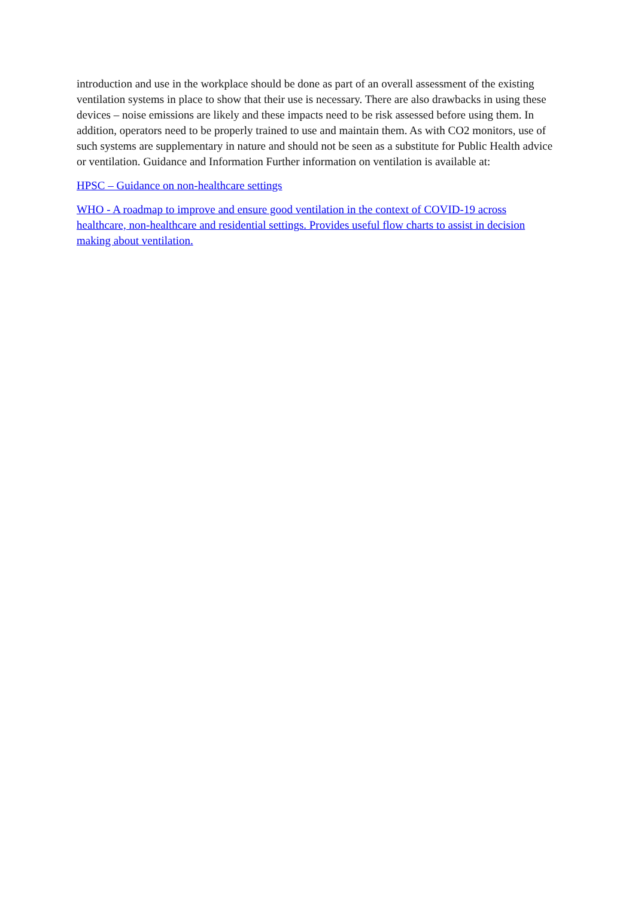introduction and use in the workplace should be done as part of an overall assessment of the existing ventilation systems in place to show that their use is necessary. There are also drawbacks in using these devices – noise emissions are likely and these impacts need to be risk assessed before using them. In addition, operators need to be properly trained to use and maintain them. As with CO2 monitors, use of such systems are supplementary in nature and should not be seen as a substitute for Public Health advice or ventilation. Guidance and Information Further information on ventilation is available at:
HPSC – Guidance on non-healthcare settings
WHO - A roadmap to improve and ensure good ventilation in the context of COVID-19 across healthcare, non-healthcare and residential settings. Provides useful flow charts to assist in decision making about ventilation.